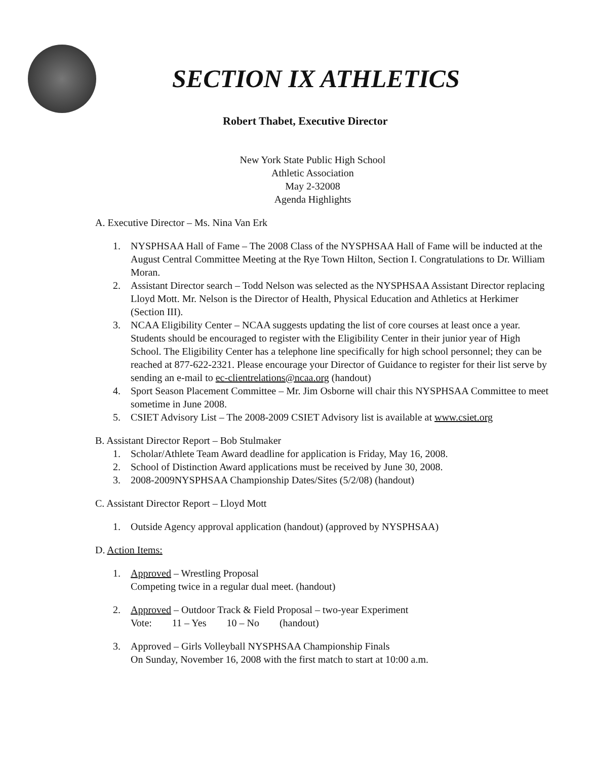SECTION IX ATHLETICS
Robert Thabet, Executive Director
New York State Public High School
Athletic Association
May 2-32008
Agenda Highlights
A. Executive Director – Ms. Nina Van Erk
1. NYSPHSAA Hall of Fame – The 2008 Class of the NYSPHSAA Hall of Fame will be inducted at the August Central Committee Meeting at the Rye Town Hilton, Section I. Congratulations to Dr. William Moran.
2. Assistant Director search – Todd Nelson was selected as the NYSPHSAA Assistant Director replacing Lloyd Mott. Mr. Nelson is the Director of Health, Physical Education and Athletics at Herkimer (Section III).
3. NCAA Eligibility Center – NCAA suggests updating the list of core courses at least once a year. Students should be encouraged to register with the Eligibility Center in their junior year of High School. The Eligibility Center has a telephone line specifically for high school personnel; they can be reached at 877-622-2321. Please encourage your Director of Guidance to register for their list serve by sending an e-mail to ec-clientrelations@ncaa.org (handout)
4. Sport Season Placement Committee – Mr. Jim Osborne will chair this NYSPHSAA Committee to meet sometime in June 2008.
5. CSIET Advisory List – The 2008-2009 CSIET Advisory list is available at www.csiet.org
B. Assistant Director Report – Bob Stulmaker
1. Scholar/Athlete Team Award deadline for application is Friday, May 16, 2008.
2. School of Distinction Award applications must be received by June 30, 2008.
3. 2008-2009NYSPHSAA Championship Dates/Sites (5/2/08) (handout)
C. Assistant Director Report – Lloyd Mott
1. Outside Agency approval application (handout) (approved by NYSPHSAA)
D. Action Items:
1. Approved – Wrestling Proposal
Competing twice in a regular dual meet. (handout)
2. Approved – Outdoor Track & Field Proposal – two-year Experiment
Vote: 11 – Yes 10 – No (handout)
3. Approved – Girls Volleyball NYSPHSAA Championship Finals
On Sunday, November 16, 2008 with the first match to start at 10:00 a.m.